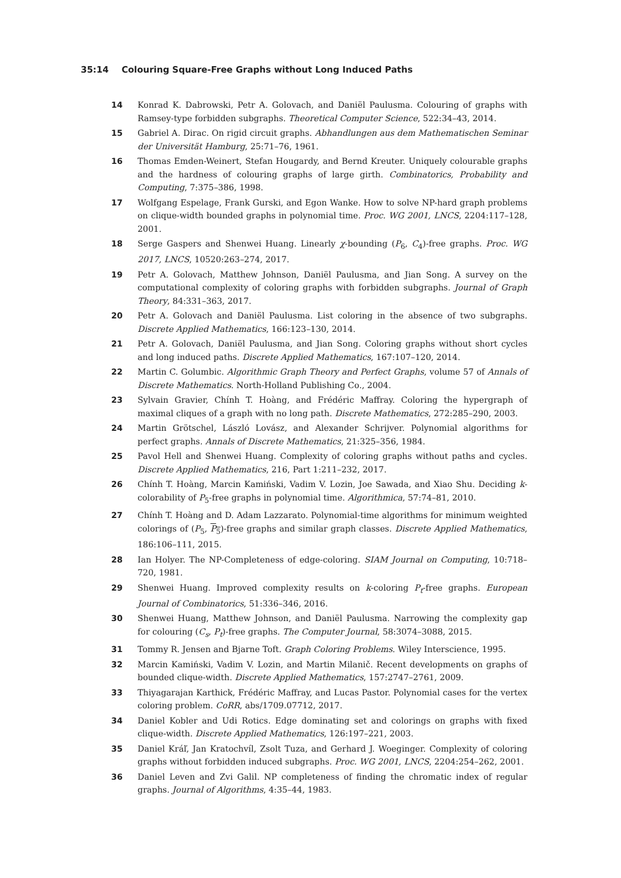35:14 Colouring Square-Free Graphs without Long Induced Paths
14 Konrad K. Dabrowski, Petr A. Golovach, and Daniël Paulusma. Colouring of graphs with Ramsey-type forbidden subgraphs. Theoretical Computer Science, 522:34–43, 2014.
15 Gabriel A. Dirac. On rigid circuit graphs. Abhandlungen aus dem Mathematischen Seminar der Universität Hamburg, 25:71–76, 1961.
16 Thomas Emden-Weinert, Stefan Hougardy, and Bernd Kreuter. Uniquely colourable graphs and the hardness of colouring graphs of large girth. Combinatorics, Probability and Computing, 7:375–386, 1998.
17 Wolfgang Espelage, Frank Gurski, and Egon Wanke. How to solve NP-hard graph problems on clique-width bounded graphs in polynomial time. Proc. WG 2001, LNCS, 2204:117–128, 2001.
18 Serge Gaspers and Shenwei Huang. Linearly χ-bounding (P<sub>6</sub>, C<sub>4</sub>)-free graphs. Proc. WG 2017, LNCS, 10520:263–274, 2017.
19 Petr A. Golovach, Matthew Johnson, Daniël Paulusma, and Jian Song. A survey on the computational complexity of coloring graphs with forbidden subgraphs. Journal of Graph Theory, 84:331–363, 2017.
20 Petr A. Golovach and Daniël Paulusma. List coloring in the absence of two subgraphs. Discrete Applied Mathematics, 166:123–130, 2014.
21 Petr A. Golovach, Daniël Paulusma, and Jian Song. Coloring graphs without short cycles and long induced paths. Discrete Applied Mathematics, 167:107–120, 2014.
22 Martin C. Golumbic. Algorithmic Graph Theory and Perfect Graphs, volume 57 of Annals of Discrete Mathematics. North-Holland Publishing Co., 2004.
23 Sylvain Gravier, Chính T. Hoàng, and Frédéric Maffray. Coloring the hypergraph of maximal cliques of a graph with no long path. Discrete Mathematics, 272:285–290, 2003.
24 Martin Grötschel, László Lovász, and Alexander Schrijver. Polynomial algorithms for perfect graphs. Annals of Discrete Mathematics, 21:325–356, 1984.
25 Pavol Hell and Shenwei Huang. Complexity of coloring graphs without paths and cycles. Discrete Applied Mathematics, 216, Part 1:211–232, 2017.
26 Chính T. Hoàng, Marcin Kamiński, Vadim V. Lozin, Joe Sawada, and Xiao Shu. Deciding k-colorability of P<sub>5</sub>-free graphs in polynomial time. Algorithmica, 57:74–81, 2010.
27 Chính T. Hoàng and D. Adam Lazzarato. Polynomial-time algorithms for minimum weighted colorings of (P<sub>5</sub>, P<sub>5</sub>)-free graphs and similar graph classes. Discrete Applied Mathematics, 186:106–111, 2015.
28 Ian Holyer. The NP-Completeness of edge-coloring. SIAM Journal on Computing, 10:718–720, 1981.
29 Shenwei Huang. Improved complexity results on k-coloring P<sub>t</sub>-free graphs. European Journal of Combinatorics, 51:336–346, 2016.
30 Shenwei Huang, Matthew Johnson, and Daniël Paulusma. Narrowing the complexity gap for colouring (C<sub>s</sub>, P<sub>t</sub>)-free graphs. The Computer Journal, 58:3074–3088, 2015.
31 Tommy R. Jensen and Bjarne Toft. Graph Coloring Problems. Wiley Interscience, 1995.
32 Marcin Kamiński, Vadim V. Lozin, and Martin Milanič. Recent developments on graphs of bounded clique-width. Discrete Applied Mathematics, 157:2747–2761, 2009.
33 Thiyagarajan Karthick, Frédéric Maffray, and Lucas Pastor. Polynomial cases for the vertex coloring problem. CoRR, abs/1709.07712, 2017.
34 Daniel Kobler and Udi Rotics. Edge dominating set and colorings on graphs with fixed clique-width. Discrete Applied Mathematics, 126:197–221, 2003.
35 Daniel Kráľ, Jan Kratochvíl, Zsolt Tuza, and Gerhard J. Woeginger. Complexity of coloring graphs without forbidden induced subgraphs. Proc. WG 2001, LNCS, 2204:254–262, 2001.
36 Daniel Leven and Zvi Galil. NP completeness of finding the chromatic index of regular graphs. Journal of Algorithms, 4:35–44, 1983.